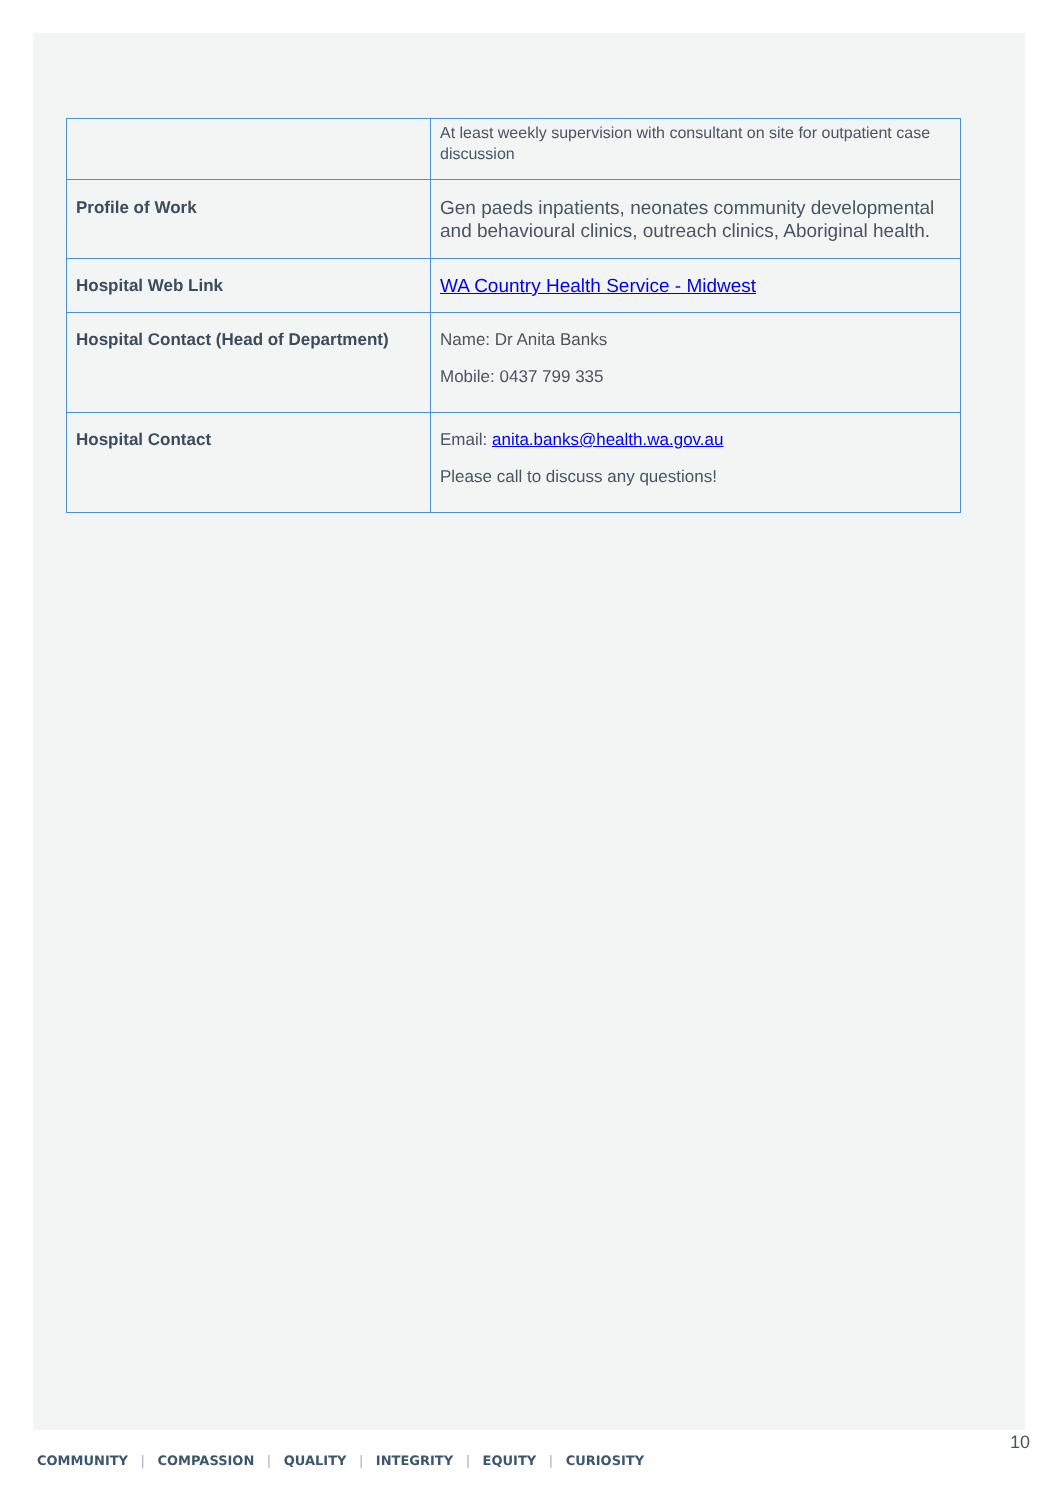| | At least weekly supervision with consultant on site for outpatient case discussion |
| Profile of Work | Gen paeds inpatients, neonates community developmental and behavioural clinics, outreach clinics, Aboriginal health. |
| Hospital Web Link | WA Country Health Service - Midwest |
| Hospital Contact (Head of Department) | Name: Dr Anita Banks Mobile: 0437 799 335 |
| Hospital Contact | Email: anita.banks@health.wa.gov.au Please call to discuss any questions! |
10
COMMUNITY | COMPASSION | QUALITY | INTEGRITY | EQUITY | CURIOSITY